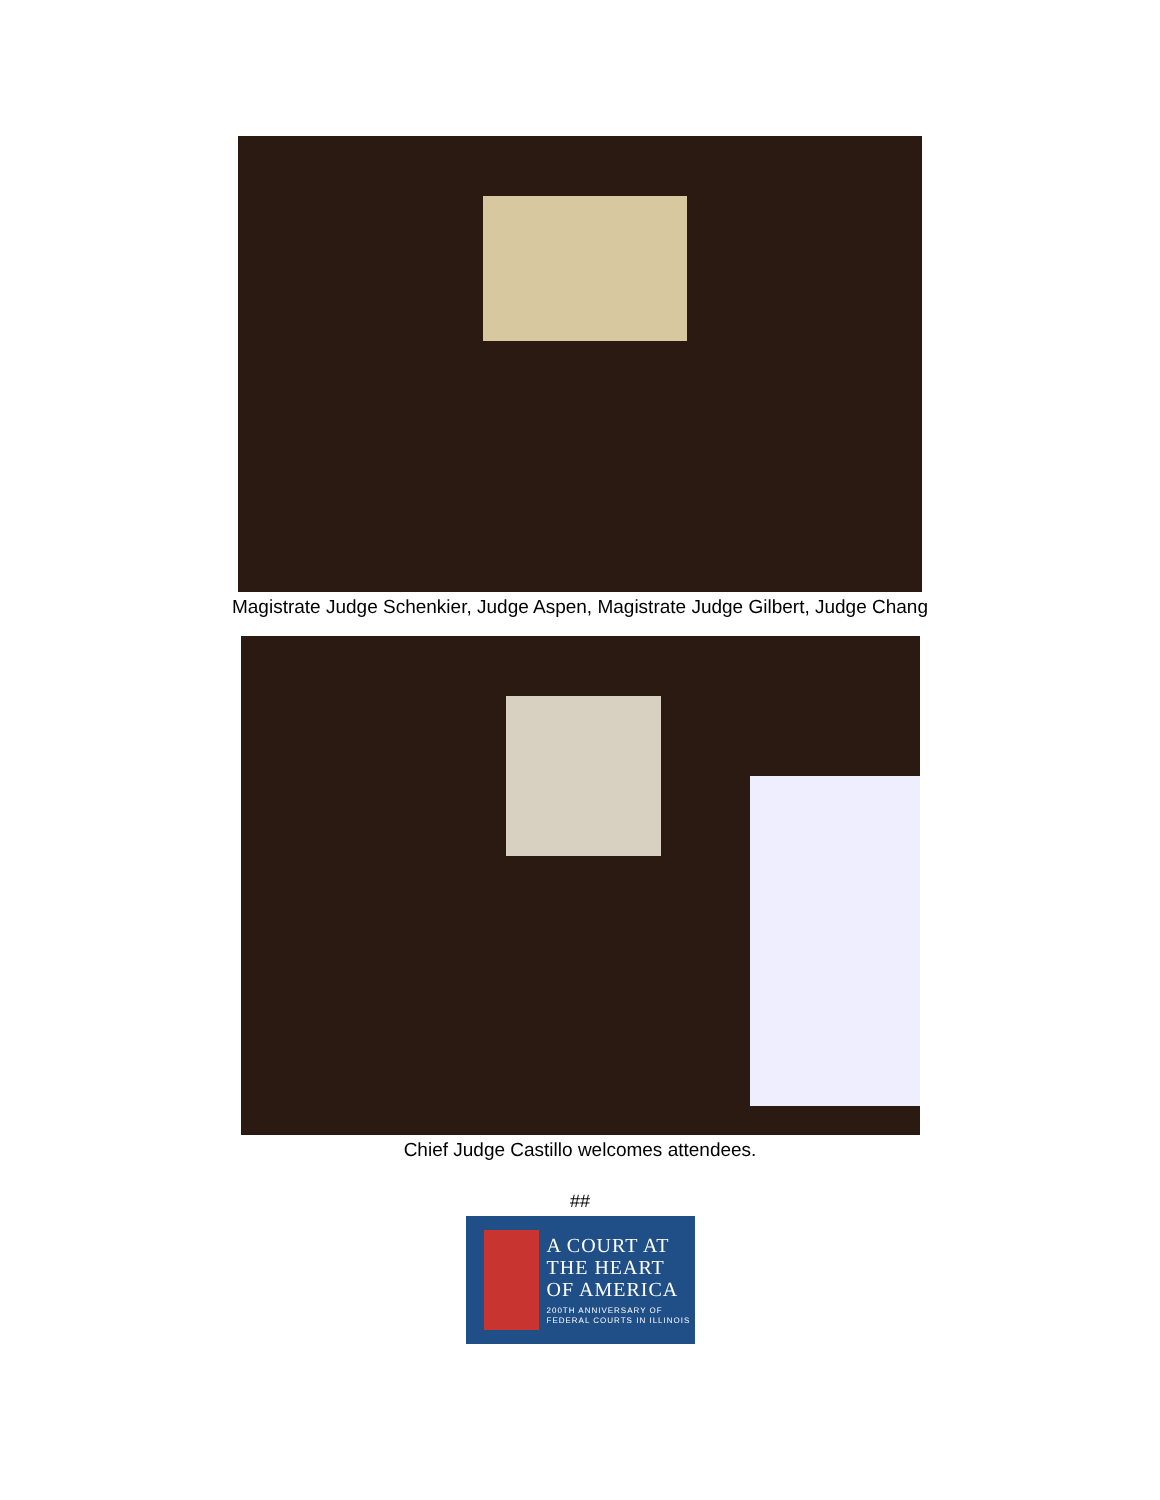Magistrate Judge Schenkier, Judge Aspen, Magistrate Judge Gilbert, Judge Chang
Chief Judge Castillo welcomes attendees.
##
A COURT AT
THE HEART
OF AMERICA
200TH ANNIVERSARY OF
FEDERAL COURTS IN ILLINOIS